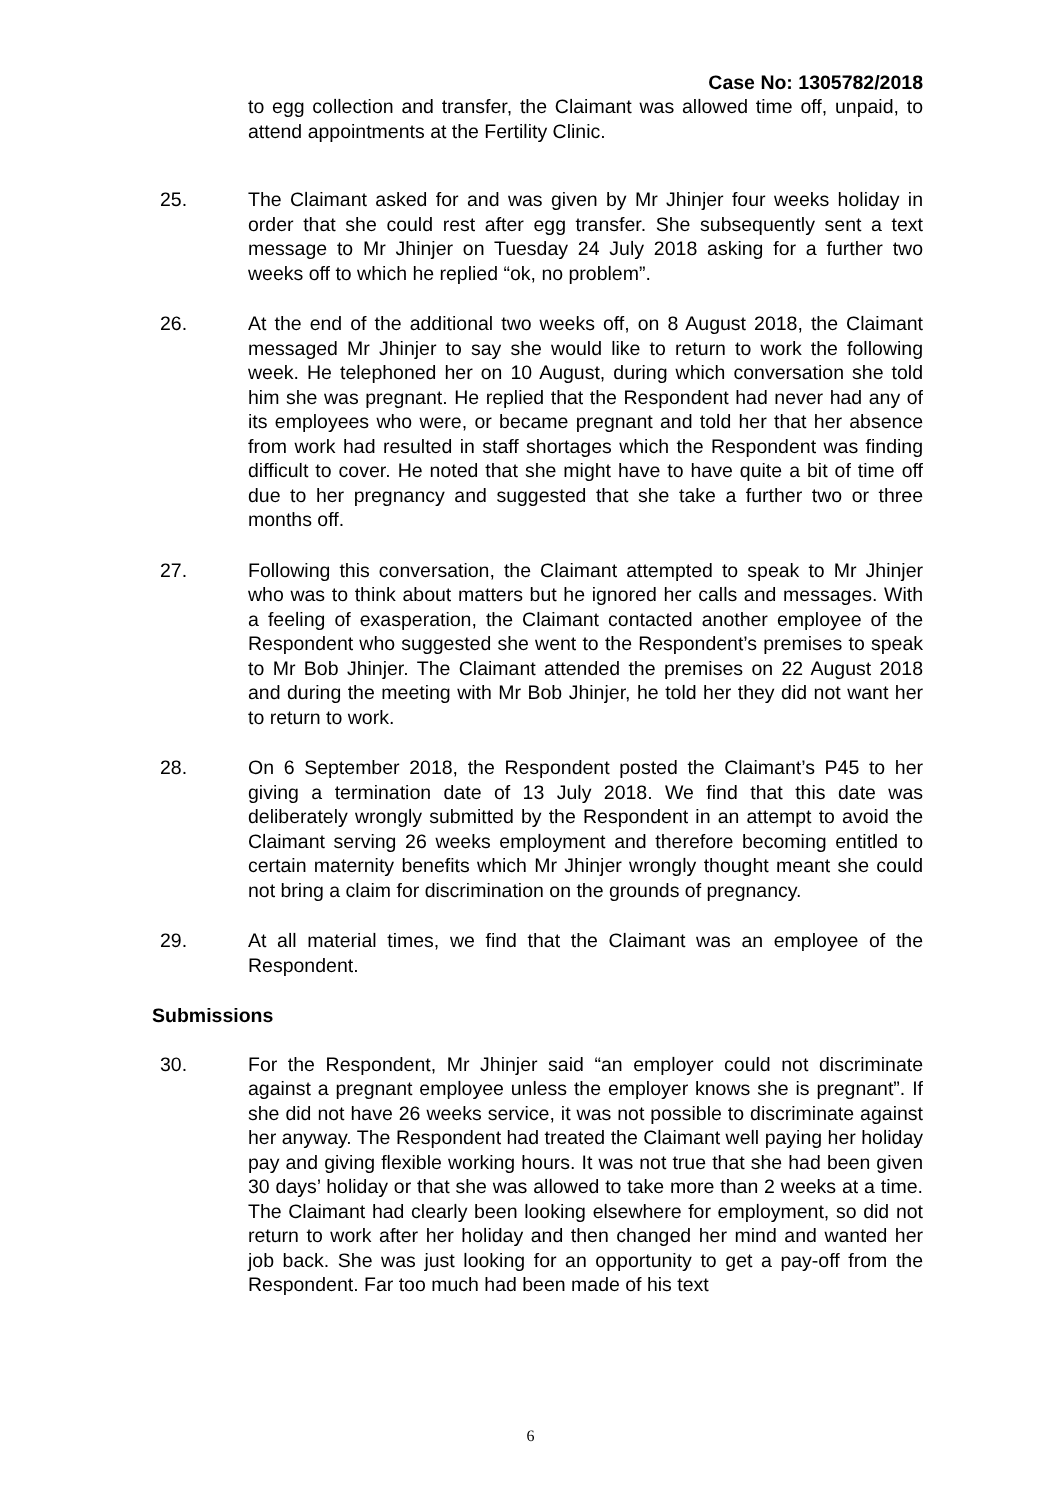Case No: 1305782/2018
to egg collection and transfer, the Claimant was allowed time off, unpaid, to attend appointments at the Fertility Clinic.
25. The Claimant asked for and was given by Mr Jhinjer four weeks holiday in order that she could rest after egg transfer. She subsequently sent a text message to Mr Jhinjer on Tuesday 24 July 2018 asking for a further two weeks off to which he replied “ok, no problem”.
26. At the end of the additional two weeks off, on 8 August 2018, the Claimant messaged Mr Jhinjer to say she would like to return to work the following week. He telephoned her on 10 August, during which conversation she told him she was pregnant. He replied that the Respondent had never had any of its employees who were, or became pregnant and told her that her absence from work had resulted in staff shortages which the Respondent was finding difficult to cover. He noted that she might have to have quite a bit of time off due to her pregnancy and suggested that she take a further two or three months off.
27. Following this conversation, the Claimant attempted to speak to Mr Jhinjer who was to think about matters but he ignored her calls and messages. With a feeling of exasperation, the Claimant contacted another employee of the Respondent who suggested she went to the Respondent’s premises to speak to Mr Bob Jhinjer. The Claimant attended the premises on 22 August 2018 and during the meeting with Mr Bob Jhinjer, he told her they did not want her to return to work.
28. On 6 September 2018, the Respondent posted the Claimant’s P45 to her giving a termination date of 13 July 2018. We find that this date was deliberately wrongly submitted by the Respondent in an attempt to avoid the Claimant serving 26 weeks employment and therefore becoming entitled to certain maternity benefits which Mr Jhinjer wrongly thought meant she could not bring a claim for discrimination on the grounds of pregnancy.
29. At all material times, we find that the Claimant was an employee of the Respondent.
Submissions
30. For the Respondent, Mr Jhinjer said “an employer could not discriminate against a pregnant employee unless the employer knows she is pregnant”. If she did not have 26 weeks service, it was not possible to discriminate against her anyway. The Respondent had treated the Claimant well paying her holiday pay and giving flexible working hours. It was not true that she had been given 30 days’ holiday or that she was allowed to take more than 2 weeks at a time. The Claimant had clearly been looking elsewhere for employment, so did not return to work after her holiday and then changed her mind and wanted her job back. She was just looking for an opportunity to get a pay-off from the Respondent. Far too much had been made of his text
6